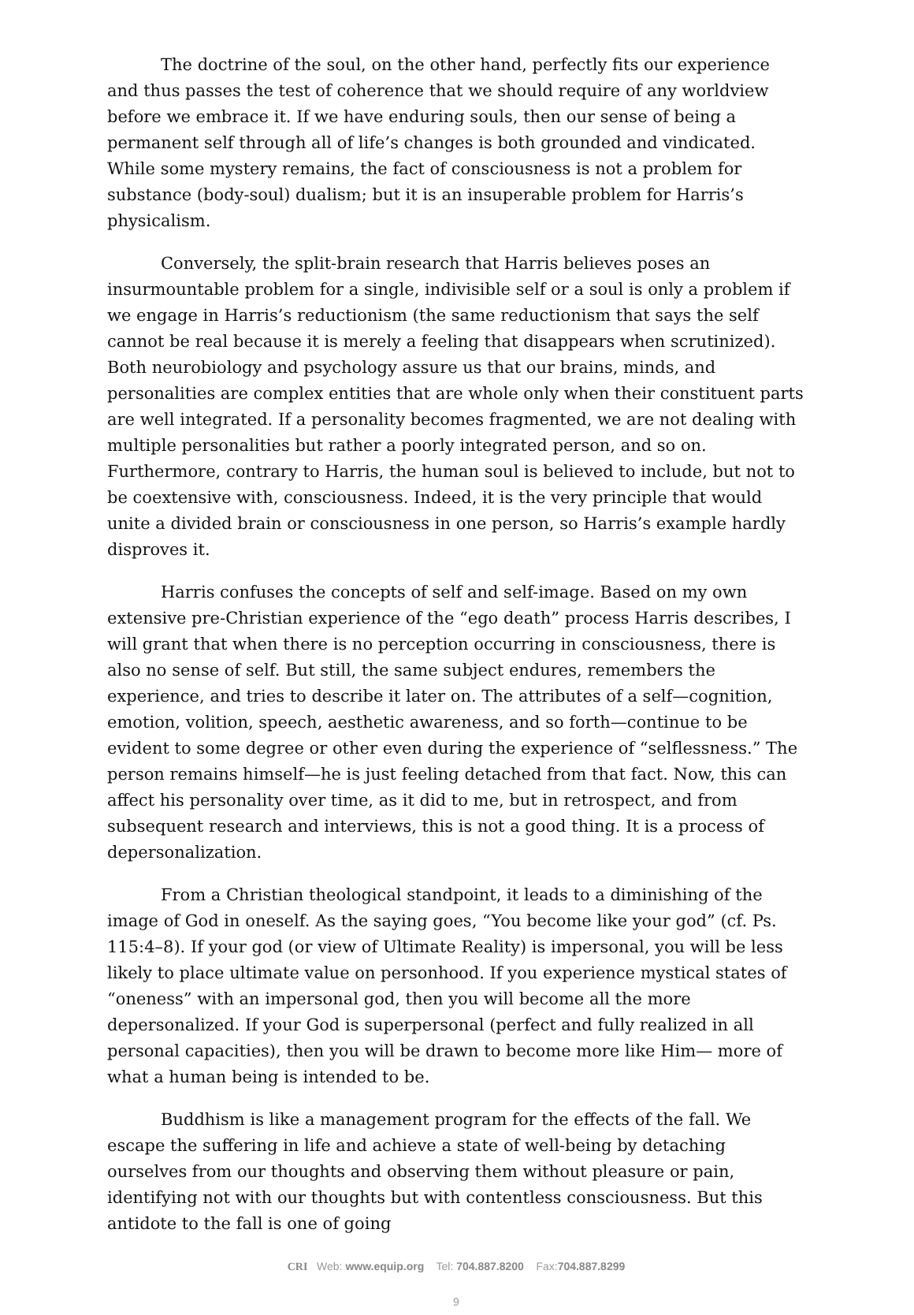The doctrine of the soul, on the other hand, perfectly fits our experience and thus passes the test of coherence that we should require of any worldview before we embrace it. If we have enduring souls, then our sense of being a permanent self through all of life’s changes is both grounded and vindicated. While some mystery remains, the fact of consciousness is not a problem for substance (body-soul) dualism; but it is an insuperable problem for Harris’s physicalism.
Conversely, the split-brain research that Harris believes poses an insurmountable problem for a single, indivisible self or a soul is only a problem if we engage in Harris’s reductionism (the same reductionism that says the self cannot be real because it is merely a feeling that disappears when scrutinized). Both neurobiology and psychology assure us that our brains, minds, and personalities are complex entities that are whole only when their constituent parts are well integrated. If a personality becomes fragmented, we are not dealing with multiple personalities but rather a poorly integrated person, and so on. Furthermore, contrary to Harris, the human soul is believed to include, but not to be coextensive with, consciousness. Indeed, it is the very principle that would unite a divided brain or consciousness in one person, so Harris’s example hardly disproves it.
Harris confuses the concepts of self and self-image. Based on my own extensive pre-Christian experience of the “ego death” process Harris describes, I will grant that when there is no perception occurring in consciousness, there is also no sense of self. But still, the same subject endures, remembers the experience, and tries to describe it later on. The attributes of a self—cognition, emotion, volition, speech, aesthetic awareness, and so forth—continue to be evident to some degree or other even during the experience of “selflessness.” The person remains himself—he is just feeling detached from that fact. Now, this can affect his personality over time, as it did to me, but in retrospect, and from subsequent research and interviews, this is not a good thing. It is a process of depersonalization.
From a Christian theological standpoint, it leads to a diminishing of the image of God in oneself. As the saying goes, “You become like your god” (cf. Ps. 115:4–8). If your god (or view of Ultimate Reality) is impersonal, you will be less likely to place ultimate value on personhood. If you experience mystical states of “oneness” with an impersonal god, then you will become all the more depersonalized. If your God is superpersonal (perfect and fully realized in all personal capacities), then you will be drawn to become more like Him— more of what a human being is intended to be.
Buddhism is like a management program for the effects of the fall. We escape the suffering in life and achieve a state of well-being by detaching ourselves from our thoughts and observing them without pleasure or pain, identifying not with our thoughts but with contentless consciousness. But this antidote to the fall is one of going
CRI Web: www.equip.org Tel: 704.887.8200 Fax:704.887.8299
9